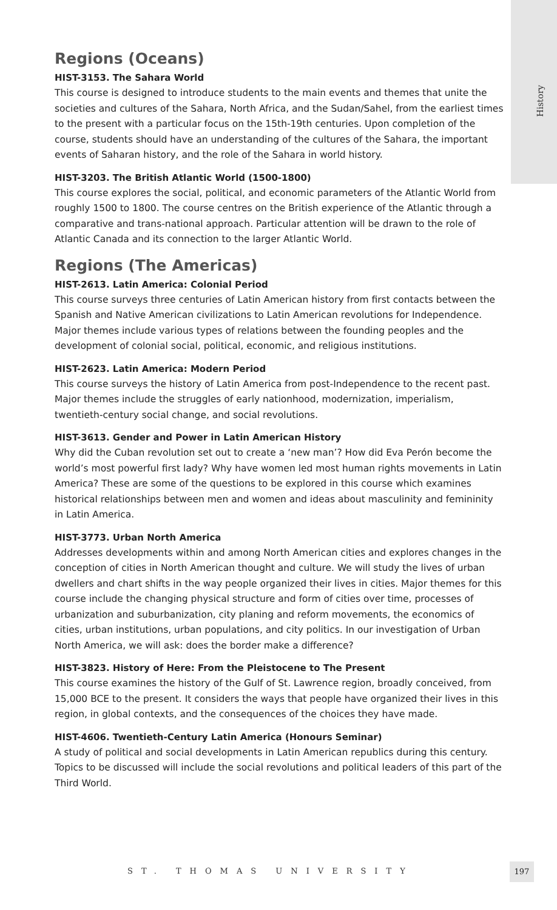History
Regions (Oceans)
HIST-3153. The Sahara World
This course is designed to introduce students to the main events and themes that unite the societies and cultures of the Sahara, North Africa, and the Sudan/Sahel, from the earliest times to the present with a particular focus on the 15th-19th centuries. Upon completion of the course, students should have an understanding of the cultures of the Sahara, the important events of Saharan history, and the role of the Sahara in world history.
HIST-3203. The British Atlantic World (1500-1800)
This course explores the social, political, and economic parameters of the Atlantic World from roughly 1500 to 1800. The course centres on the British experience of the Atlantic through a comparative and trans-national approach. Particular attention will be drawn to the role of Atlantic Canada and its connection to the larger Atlantic World.
Regions (The Americas)
HIST-2613. Latin America: Colonial Period
This course surveys three centuries of Latin American history from first contacts between the Spanish and Native American civilizations to Latin American revolutions for Independence. Major themes include various types of relations between the founding peoples and the development of colonial social, political, economic, and religious institutions.
HIST-2623. Latin America: Modern Period
This course surveys the history of Latin America from post-Independence to the recent past. Major themes include the struggles of early nationhood, modernization, imperialism, twentieth-century social change, and social revolutions.
HIST-3613. Gender and Power in Latin American History
Why did the Cuban revolution set out to create a ‘new man’? How did Eva Perón become the world’s most powerful first lady? Why have women led most human rights movements in Latin America? These are some of the questions to be explored in this course which examines historical relationships between men and women and ideas about masculinity and femininity in Latin America.
HIST-3773. Urban North America
Addresses developments within and among North American cities and explores changes in the conception of cities in North American thought and culture. We will study the lives of urban dwellers and chart shifts in the way people organized their lives in cities. Major themes for this course include the changing physical structure and form of cities over time, processes of urbanization and suburbanization, city planing and reform movements, the economics of cities, urban institutions, urban populations, and city politics. In our investigation of Urban North America, we will ask: does the border make a difference?
HIST-3823. History of Here: From the Pleistocene to The Present
This course examines the history of the Gulf of St. Lawrence region, broadly conceived, from 15,000 BCE to the present. It considers the ways that people have organized their lives in this region, in global contexts, and the consequences of the choices they have made.
HIST-4606. Twentieth-Century Latin America (Honours Seminar)
A study of political and social developments in Latin American republics during this century. Topics to be discussed will include the social revolutions and political leaders of this part of the Third World.
ST. THOMAS UNIVERSITY
197